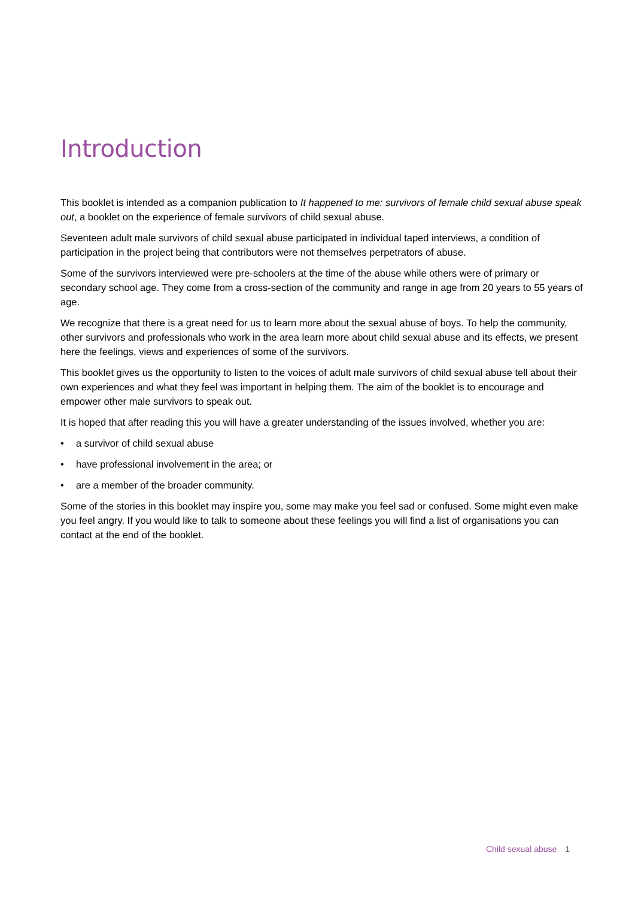Introduction
This booklet is intended as a companion publication to It happened to me: survivors of female child sexual abuse speak out, a booklet on the experience of female survivors of child sexual abuse.
Seventeen adult male survivors of child sexual abuse participated in individual taped interviews, a condition of participation in the project being that contributors were not themselves perpetrators of abuse.
Some of the survivors interviewed were pre-schoolers at the time of the abuse while others were of primary or secondary school age. They come from a cross-section of the community and range in age from 20 years to 55 years of age.
We recognize that there is a great need for us to learn more about the sexual abuse of boys. To help the community, other survivors and professionals who work in the area learn more about child sexual abuse and its effects, we present here the feelings, views and experiences of some of the survivors.
This booklet gives us the opportunity to listen to the voices of adult male survivors of child sexual abuse tell about their own experiences and what they feel was important in helping them. The aim of the booklet is to encourage and empower other male survivors to speak out.
It is hoped that after reading this you will have a greater understanding of the issues involved, whether you are:
• a survivor of child sexual abuse
• have professional involvement in the area; or
• are a member of the broader community.
Some of the stories in this booklet may inspire you, some may make you feel sad or confused. Some might even make you feel angry. If you would like to talk to someone about these feelings you will find a list of organisations you can contact at the end of the booklet.
Child sexual abuse 1